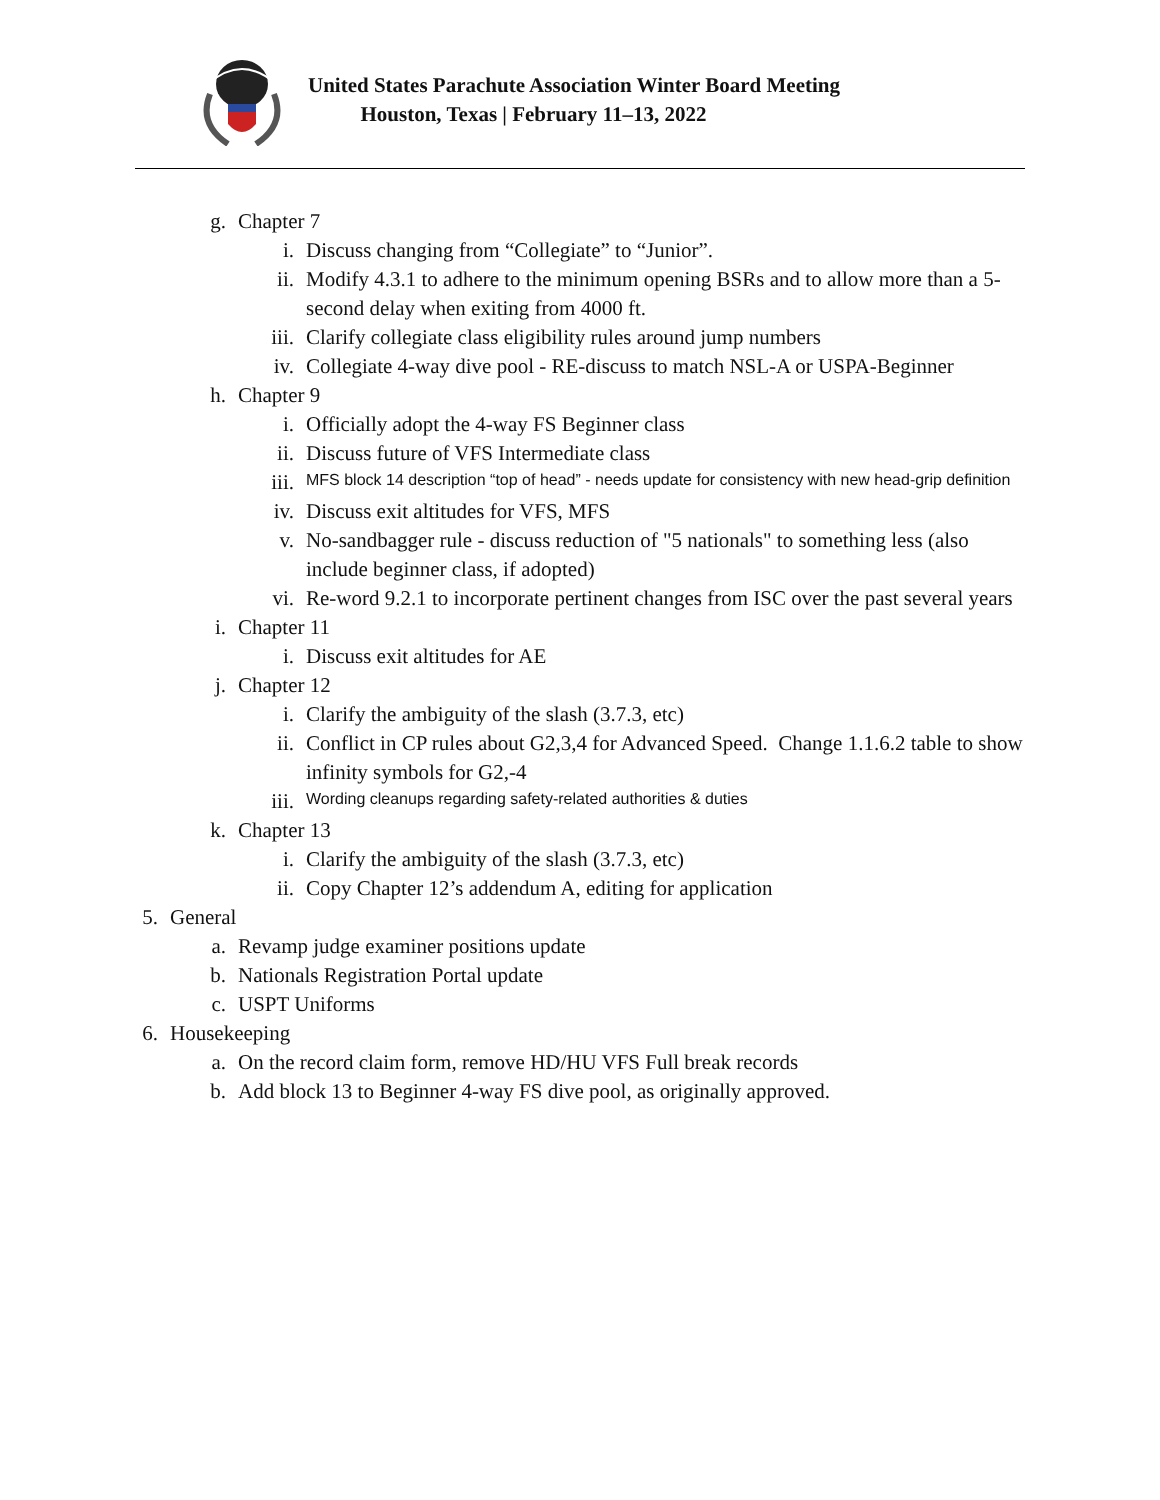United States Parachute Association Winter Board Meeting
Houston, Texas | February 11–13, 2022
g. Chapter 7
i. Discuss changing from “Collegiate” to “Junior”.
ii. Modify 4.3.1 to adhere to the minimum opening BSRs and to allow more than a 5-second delay when exiting from 4000 ft.
iii. Clarify collegiate class eligibility rules around jump numbers
iv. Collegiate 4-way dive pool - RE-discuss to match NSL-A or USPA-Beginner
h. Chapter 9
i. Officially adopt the 4-way FS Beginner class
ii. Discuss future of VFS Intermediate class
iii. MFS block 14 description “top of head” - needs update for consistency with new head-grip definition
iv. Discuss exit altitudes for VFS, MFS
v. No-sandbagger rule - discuss reduction of "5 nationals" to something less (also include beginner class, if adopted)
vi. Re-word 9.2.1 to incorporate pertinent changes from ISC over the past several years
i. Chapter 11
i. Discuss exit altitudes for AE
j. Chapter 12
i. Clarify the ambiguity of the slash (3.7.3, etc)
ii. Conflict in CP rules about G2,3,4 for Advanced Speed. Change 1.1.6.2 table to show infinity symbols for G2,-4
iii. Wording cleanups regarding safety-related authorities & duties
k. Chapter 13
i. Clarify the ambiguity of the slash (3.7.3, etc)
ii. Copy Chapter 12’s addendum A, editing for application
5. General
a. Revamp judge examiner positions update
b. Nationals Registration Portal update
c. USPT Uniforms
6. Housekeeping
a. On the record claim form, remove HD/HU VFS Full break records
b. Add block 13 to Beginner 4-way FS dive pool, as originally approved.